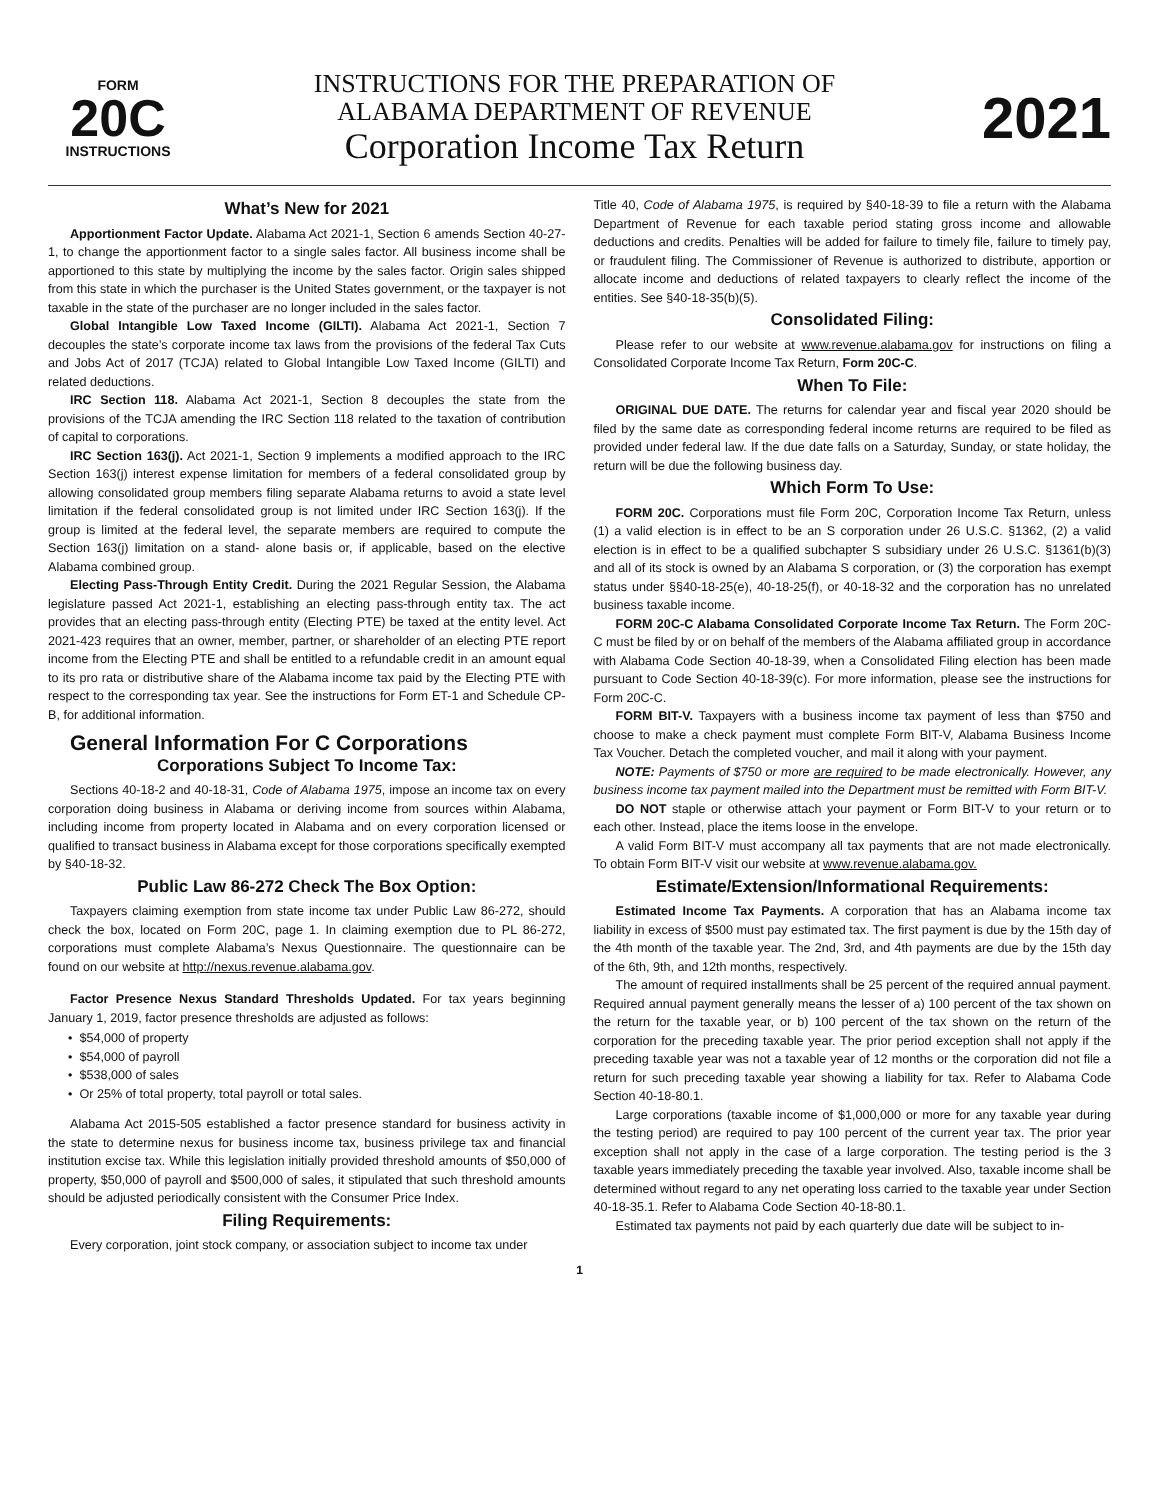FORM
20C
INSTRUCTIONS
INSTRUCTIONS FOR THE PREPARATION OF
ALABAMA DEPARTMENT OF REVENUE
Corporation Income Tax Return
2021
What’s New for 2021
Apportionment Factor Update. Alabama Act 2021-1, Section 6 amends Section 40-27-1, to change the apportionment factor to a single sales factor. All business income shall be apportioned to this state by multiplying the income by the sales factor. Origin sales shipped from this state in which the purchaser is the United States government, or the taxpayer is not taxable in the state of the purchaser are no longer included in the sales factor.
Global Intangible Low Taxed Income (GILTI). Alabama Act 2021-1, Section 7 decouples the state’s corporate income tax laws from the provisions of the federal Tax Cuts and Jobs Act of 2017 (TCJA) related to Global Intangible Low Taxed Income (GILTI) and related deductions.
IRC Section 118. Alabama Act 2021-1, Section 8 decouples the state from the provisions of the TCJA amending the IRC Section 118 related to the taxation of contribution of capital to corporations.
IRC Section 163(j). Act 2021-1, Section 9 implements a modified approach to the IRC Section 163(j) interest expense limitation for members of a federal consolidated group by allowing consolidated group members filing separate Alabama returns to avoid a state level limitation if the federal consolidated group is not limited under IRC Section 163(j). If the group is limited at the federal level, the separate members are required to compute the Section 163(j) limitation on a stand- alone basis or, if applicable, based on the elective Alabama combined group.
Electing Pass-Through Entity Credit. During the 2021 Regular Session, the Alabama legislature passed Act 2021-1, establishing an electing pass-through entity tax. The act provides that an electing pass-through entity (Electing PTE) be taxed at the entity level. Act 2021-423 requires that an owner, member, partner, or shareholder of an electing PTE report income from the Electing PTE and shall be entitled to a refundable credit in an amount equal to its pro rata or distributive share of the Alabama income tax paid by the Electing PTE with respect to the corresponding tax year. See the instructions for Form ET-1 and Schedule CP-B, for additional information.
General Information For C Corporations
Corporations Subject To Income Tax:
Sections 40-18-2 and 40-18-31, Code of Alabama 1975, impose an income tax on every corporation doing business in Alabama or deriving income from sources within Alabama, including income from property located in Alabama and on every corporation licensed or qualified to transact business in Alabama except for those corporations specifically exempted by §40-18-32.
Public Law 86-272 Check The Box Option:
Taxpayers claiming exemption from state income tax under Public Law 86-272, should check the box, located on Form 20C, page 1. In claiming exemption due to PL 86-272, corporations must complete Alabama’s Nexus Questionnaire. The questionnaire can be found on our website at http://nexus.revenue.alabama.gov.
Factor Presence Nexus Standard Thresholds Updated. For tax years beginning January 1, 2019, factor presence thresholds are adjusted as follows:
• $54,000 of property
• $54,000 of payroll
• $538,000 of sales
• Or 25% of total property, total payroll or total sales.
Alabama Act 2015-505 established a factor presence standard for business activity in the state to determine nexus for business income tax, business privilege tax and financial institution excise tax. While this legislation initially provided threshold amounts of $50,000 of property, $50,000 of payroll and $500,000 of sales, it stipulated that such threshold amounts should be adjusted periodically consistent with the Consumer Price Index.
Filing Requirements:
Every corporation, joint stock company, or association subject to income tax under
Title 40, Code of Alabama 1975, is required by §40-18-39 to file a return with the Alabama Department of Revenue for each taxable period stating gross income and allowable deductions and credits. Penalties will be added for failure to timely file, failure to timely pay, or fraudulent filing. The Commissioner of Revenue is authorized to distribute, apportion or allocate income and deductions of related taxpayers to clearly reflect the income of the entities. See §40-18-35(b)(5).
Consolidated Filing:
Please refer to our website at www.revenue.alabama.gov for instructions on filing a Consolidated Corporate Income Tax Return, Form 20C-C.
When To File:
ORIGINAL DUE DATE. The returns for calendar year and fiscal year 2020 should be filed by the same date as corresponding federal income returns are required to be filed as provided under federal law. If the due date falls on a Saturday, Sunday, or state holiday, the return will be due the following business day.
Which Form To Use:
FORM 20C. Corporations must file Form 20C, Corporation Income Tax Return, unless (1) a valid election is in effect to be an S corporation under 26 U.S.C. §1362, (2) a valid election is in effect to be a qualified subchapter S subsidiary under 26 U.S.C. §1361(b)(3) and all of its stock is owned by an Alabama S corporation, or (3) the corporation has exempt status under §§40-18-25(e), 40-18-25(f), or 40-18-32 and the corporation has no unrelated business taxable income.
FORM 20C-C Alabama Consolidated Corporate Income Tax Return. The Form 20C-C must be filed by or on behalf of the members of the Alabama affiliated group in accordance with Alabama Code Section 40-18-39, when a Consolidated Filing election has been made pursuant to Code Section 40-18-39(c). For more information, please see the instructions for Form 20C-C.
FORM BIT-V. Taxpayers with a business income tax payment of less than $750 and choose to make a check payment must complete Form BIT-V, Alabama Business Income Tax Voucher. Detach the completed voucher, and mail it along with your payment.
NOTE: Payments of $750 or more are required to be made electronically. However, any business income tax payment mailed into the Department must be remitted with Form BIT-V.
DO NOT staple or otherwise attach your payment or Form BIT-V to your return or to each other. Instead, place the items loose in the envelope.
A valid Form BIT-V must accompany all tax payments that are not made electronically. To obtain Form BIT-V visit our website at www.revenue.alabama.gov.
Estimate/Extension/Informational Requirements:
Estimated Income Tax Payments. A corporation that has an Alabama income tax liability in excess of $500 must pay estimated tax. The first payment is due by the 15th day of the 4th month of the taxable year. The 2nd, 3rd, and 4th payments are due by the 15th day of the 6th, 9th, and 12th months, respectively.
The amount of required installments shall be 25 percent of the required annual payment. Required annual payment generally means the lesser of a) 100 percent of the tax shown on the return for the taxable year, or b) 100 percent of the tax shown on the return of the corporation for the preceding taxable year. The prior period exception shall not apply if the preceding taxable year was not a taxable year of 12 months or the corporation did not file a return for such preceding taxable year showing a liability for tax. Refer to Alabama Code Section 40-18-80.1.
Large corporations (taxable income of $1,000,000 or more for any taxable year during the testing period) are required to pay 100 percent of the current year tax. The prior year exception shall not apply in the case of a large corporation. The testing period is the 3 taxable years immediately preceding the taxable year involved. Also, taxable income shall be determined without regard to any net operating loss carried to the taxable year under Section 40-18-35.1. Refer to Alabama Code Section 40-18-80.1.
Estimated tax payments not paid by each quarterly due date will be subject to in-
1